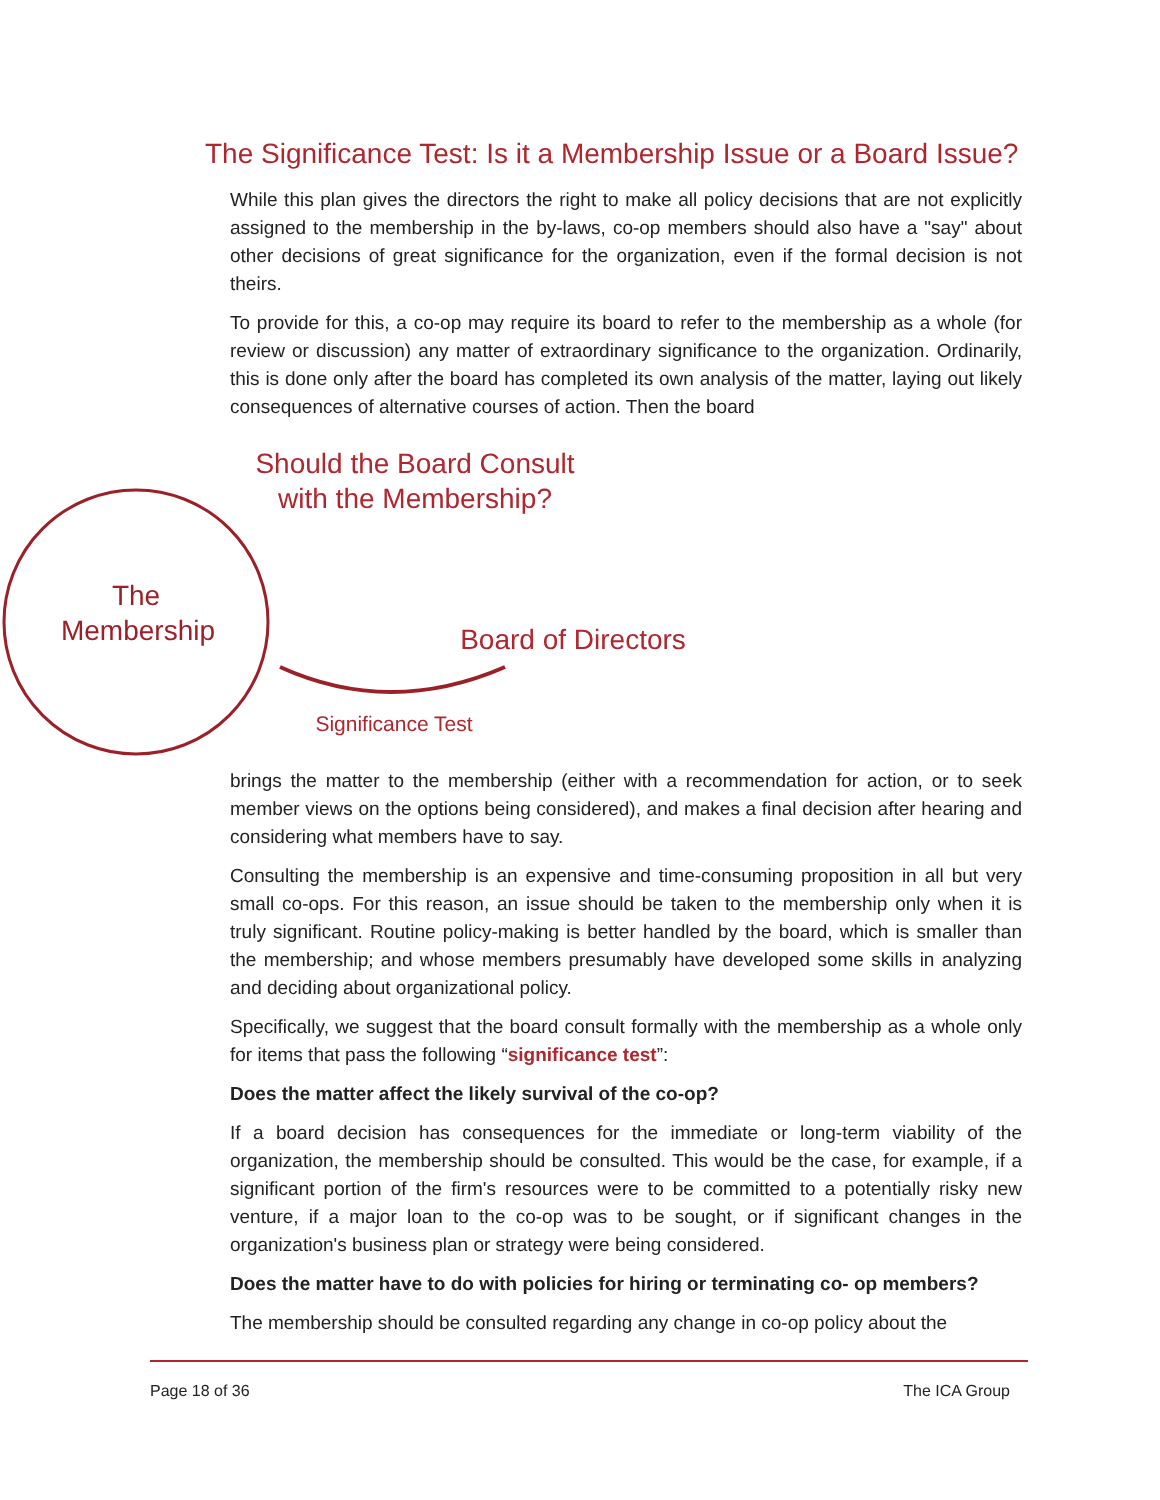The Significance Test: Is it a Membership Issue or a Board Issue?
While this plan gives the directors the right to make all policy decisions that are not explicitly assigned to the membership in the by-laws, co-op members should also have a "say" about other decisions of great significance for the organization, even if the formal decision is not theirs.
To provide for this, a co-op may require its board to refer to the membership as a whole (for review or discussion) any matter of extraordinary significance to the organization. Ordinarily, this is done only after the board has completed its own analysis of the matter, laying out likely consequences of alternative courses of action. Then the board
The
Membership
Should the Board Consult
with the Membership?
Board of Directors
Significance Test
brings the matter to the membership (either with a recommendation for action, or to seek member views on the options being considered), and makes a final decision after hearing and considering what members have to say.
Consulting the membership is an expensive and time-consuming proposition in all but very small co-ops. For this reason, an issue should be taken to the membership only when it is truly significant. Routine policy-making is better handled by the board, which is smaller than the membership; and whose members presumably have developed some skills in analyzing and deciding about organizational policy.
Specifically, we suggest that the board consult formally with the membership as a whole only for items that pass the following “significance test”:
Does the matter affect the likely survival of the co-op?
If a board decision has consequences for the immediate or long-term viability of the organization, the membership should be consulted. This would be the case, for example, if a significant portion of the firm's resources were to be committed to a potentially risky new venture, if a major loan to the co-op was to be sought, or if significant changes in the organization's business plan or strategy were being considered.
Does the matter have to do with policies for hiring or terminating co- op members?
The membership should be consulted regarding any change in co-op policy about the
Page 18 of 36 The ICA Group